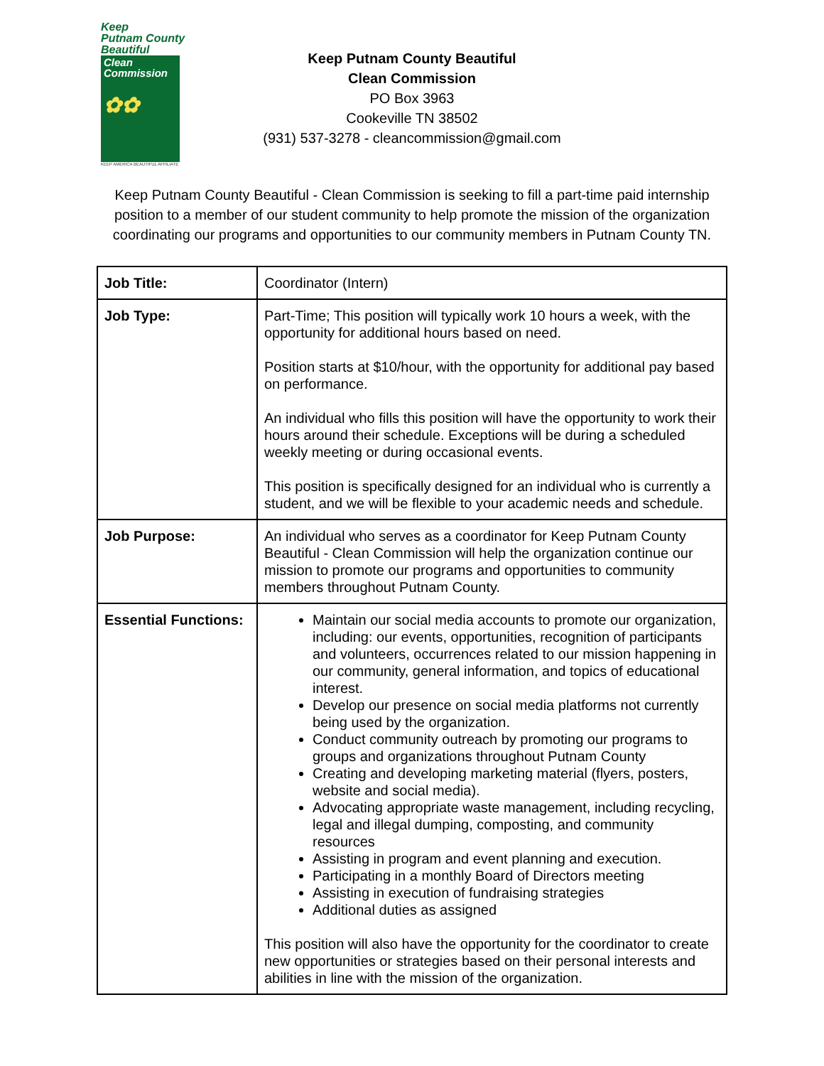Keep
Putnam County
Beautiful
Clean
Commission
✿✿
KEEP AMERICA BEAUTIFUL AFFILIATE
Keep Putnam County Beautiful
Clean Commission
PO Box 3963
Cookeville TN 38502
(931) 537-3278 - cleancommission@gmail.com
Keep Putnam County Beautiful - Clean Commission is seeking to fill a part-time paid internship position to a member of our student community to help promote the mission of the organization coordinating our programs and opportunities to our community members in Putnam County TN.
| Job Title: | Coordinator (Intern) |
| Job Type: | Part-Time; This position will typically work 10 hours a week, with the opportunity for additional hours based on need. Position starts at $10/hour, with the opportunity for additional pay based on performance. An individual who fills this position will have the opportunity to work their hours around their schedule. Exceptions will be during a scheduled weekly meeting or during occasional events. This position is specifically designed for an individual who is currently a student, and we will be flexible to your academic needs and schedule. |
| Job Purpose: | An individual who serves as a coordinator for Keep Putnam County Beautiful - Clean Commission will help the organization continue our mission to promote our programs and opportunities to community members throughout Putnam County. |
| Essential Functions: | Maintain our social media accounts to promote our organization, including: our events, opportunities, recognition of participants and volunteers, occurrences related to our mission happening in our community, general information, and topics of educational interest. Develop our presence on social media platforms not currently being used by the organization. Conduct community outreach by promoting our programs to groups and organizations throughout Putnam County Creating and developing marketing material (flyers, posters, website and social media). Advocating appropriate waste management, including recycling, legal and illegal dumping, composting, and community resources Assisting in program and event planning and execution. Participating in a monthly Board of Directors meeting Assisting in execution of fundraising strategies Additional duties as assigned This position will also have the opportunity for the coordinator to create new opportunities or strategies based on their personal interests and abilities in line with the mission of the organization. |